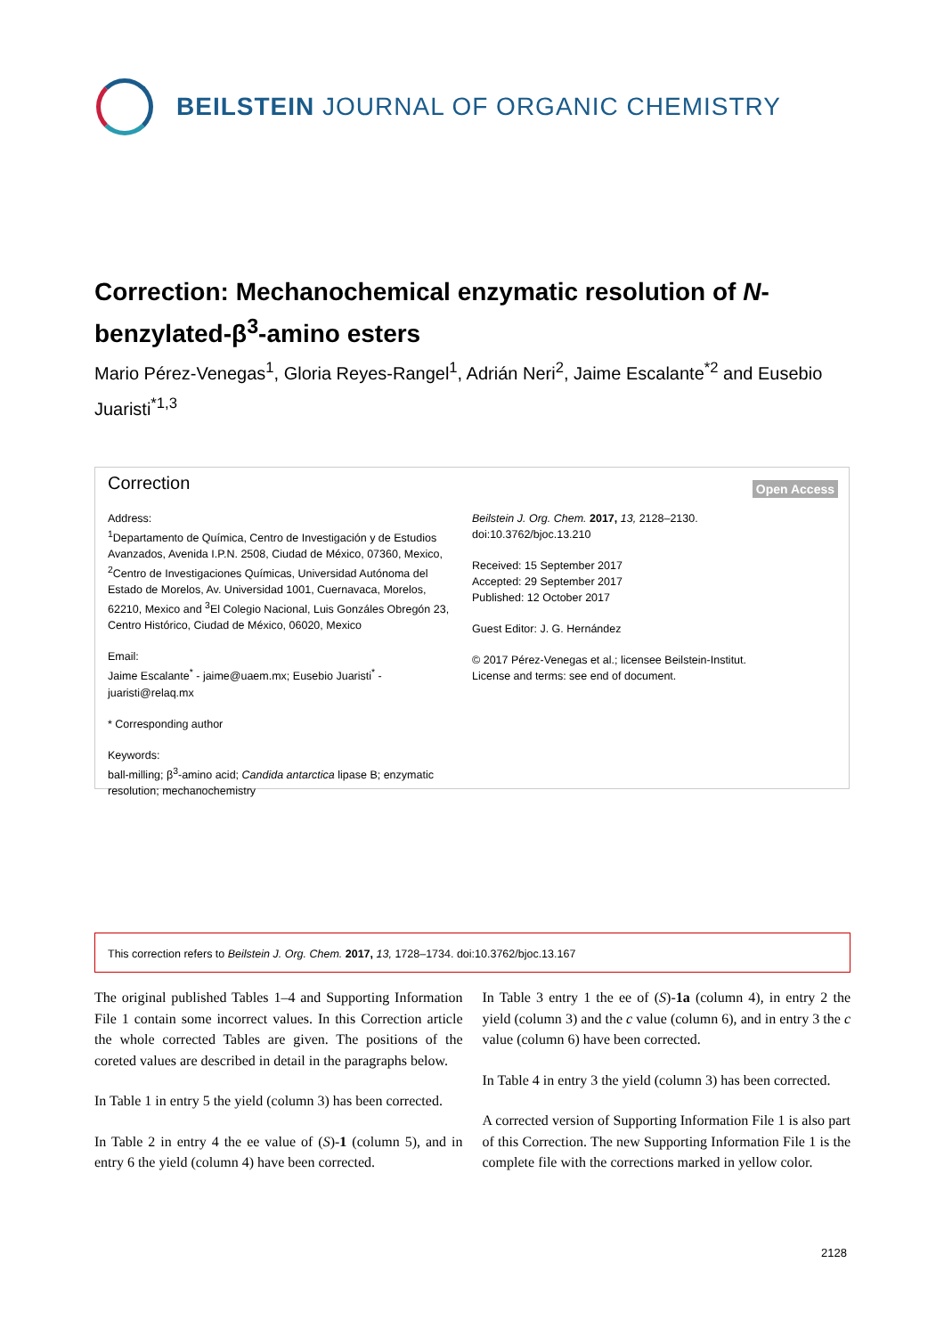BEILSTEIN JOURNAL OF ORGANIC CHEMISTRY
Correction: Mechanochemical enzymatic resolution of N-benzylated-β<sup>3</sup>-amino esters
Mario Pérez-Venegas<sup>1</sup>, Gloria Reyes-Rangel<sup>1</sup>, Adrián Neri<sup>2</sup>, Jaime Escalante<sup>*2</sup> and Eusebio Juaristi<sup>*1,3</sup>
Correction Open Access
Address:
<sup>1</sup> Departamento de Química, Centro de Investigación y de Estudios Avanzados, Avenida I.P.N. 2508, Ciudad de México, 07360, Mexico, <sup>2</sup>Centro de Investigaciones Químicas, Universidad Autónoma del Estado de Morelos, Av. Universidad 1001, Cuernavaca, Morelos, 62210, Mexico and <sup>3</sup>El Colegio Nacional, Luis Gonzáles Obregón 23, Centro Histórico, Ciudad de México, 06020, Mexico
Email:
Jaime Escalante<sup>*</sup> - jaime@uaem.mx; Eusebio Juaristi<sup>*</sup> - juaristi@relaq.mx
* Corresponding author
Keywords:
ball-milling; β<sup>3</sup>-amino acid; Candida antarctica lipase B; enzymatic resolution; mechanochemistry
Beilstein J. Org. Chem. 2017, 13, 2128–2130.
doi:10.3762/bjoc.13.210
Received: 15 September 2017
Accepted: 29 September 2017
Published: 12 October 2017
Guest Editor: J. G. Hernández
© 2017 Pérez-Venegas et al.; licensee Beilstein-Institut.
License and terms: see end of document.
This correction refers to Beilstein J. Org. Chem. 2017, 13, 1728–1734. doi:10.3762/bjoc.13.167
The original published Tables 1–4 and Supporting Information File 1 contain some incorrect values. In this Correction article the whole corrected Tables are given. The positions of the coreted values are described in detail in the paragraphs below.
In Table 1 in entry 5 the yield (column 3) has been corrected.
In Table 2 in entry 4 the ee value of (S)-1 (column 5), and in entry 6 the yield (column 4) have been corrected.
In Table 3 entry 1 the ee of (S)-1a (column 4), in entry 2 the yield (column 3) and the c value (column 6), and in entry 3 the c value (column 6) have been corrected.
In Table 4 in entry 3 the yield (column 3) has been corrected.
A corrected version of Supporting Information File 1 is also part of this Correction. The new Supporting Information File 1 is the complete file with the corrections marked in yellow color.
2128